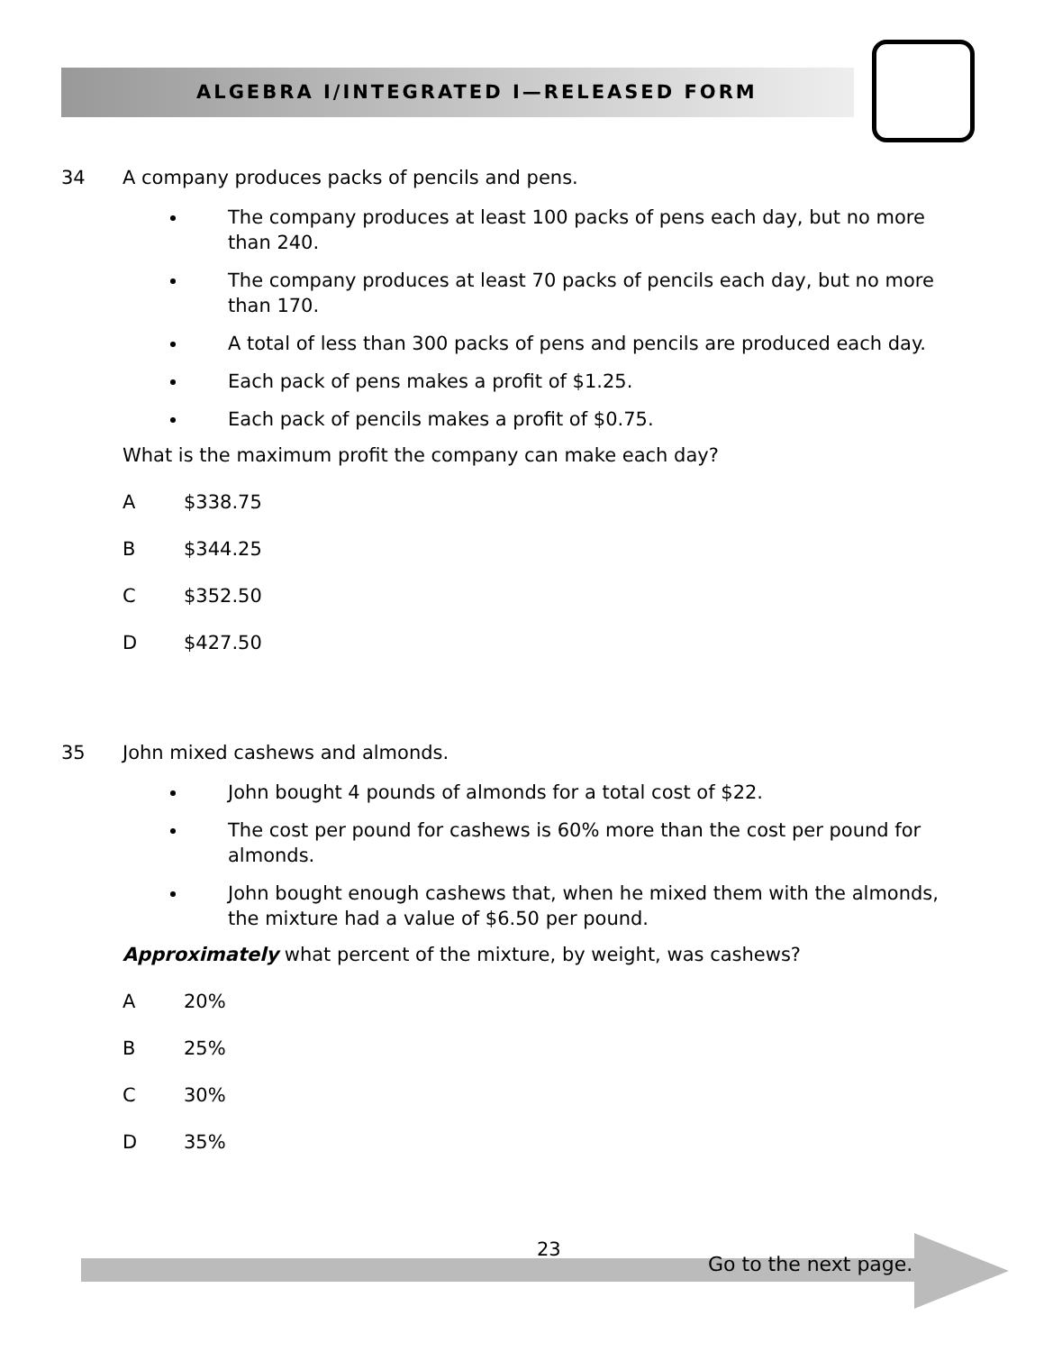ALGEBRA I/INTEGRATED I—RELEASED FORM
34 A company produces packs of pencils and pens.
The company produces at least 100 packs of pens each day, but no more than 240.
The company produces at least 70 packs of pencils each day, but no more than 170.
A total of less than 300 packs of pens and pencils are produced each day.
Each pack of pens makes a profit of $1.25.
Each pack of pencils makes a profit of $0.75.
What is the maximum profit the company can make each day?
A $338.75
B $344.25
C $352.50
D $427.50
35 John mixed cashews and almonds.
John bought 4 pounds of almonds for a total cost of $22.
The cost per pound for cashews is 60% more than the cost per pound for almonds.
John bought enough cashews that, when he mixed them with the almonds, the mixture had a value of $6.50 per pound.
Approximately what percent of the mixture, by weight, was cashews?
A 20%
B 25%
C 30%
D 35%
23
Go to the next page.